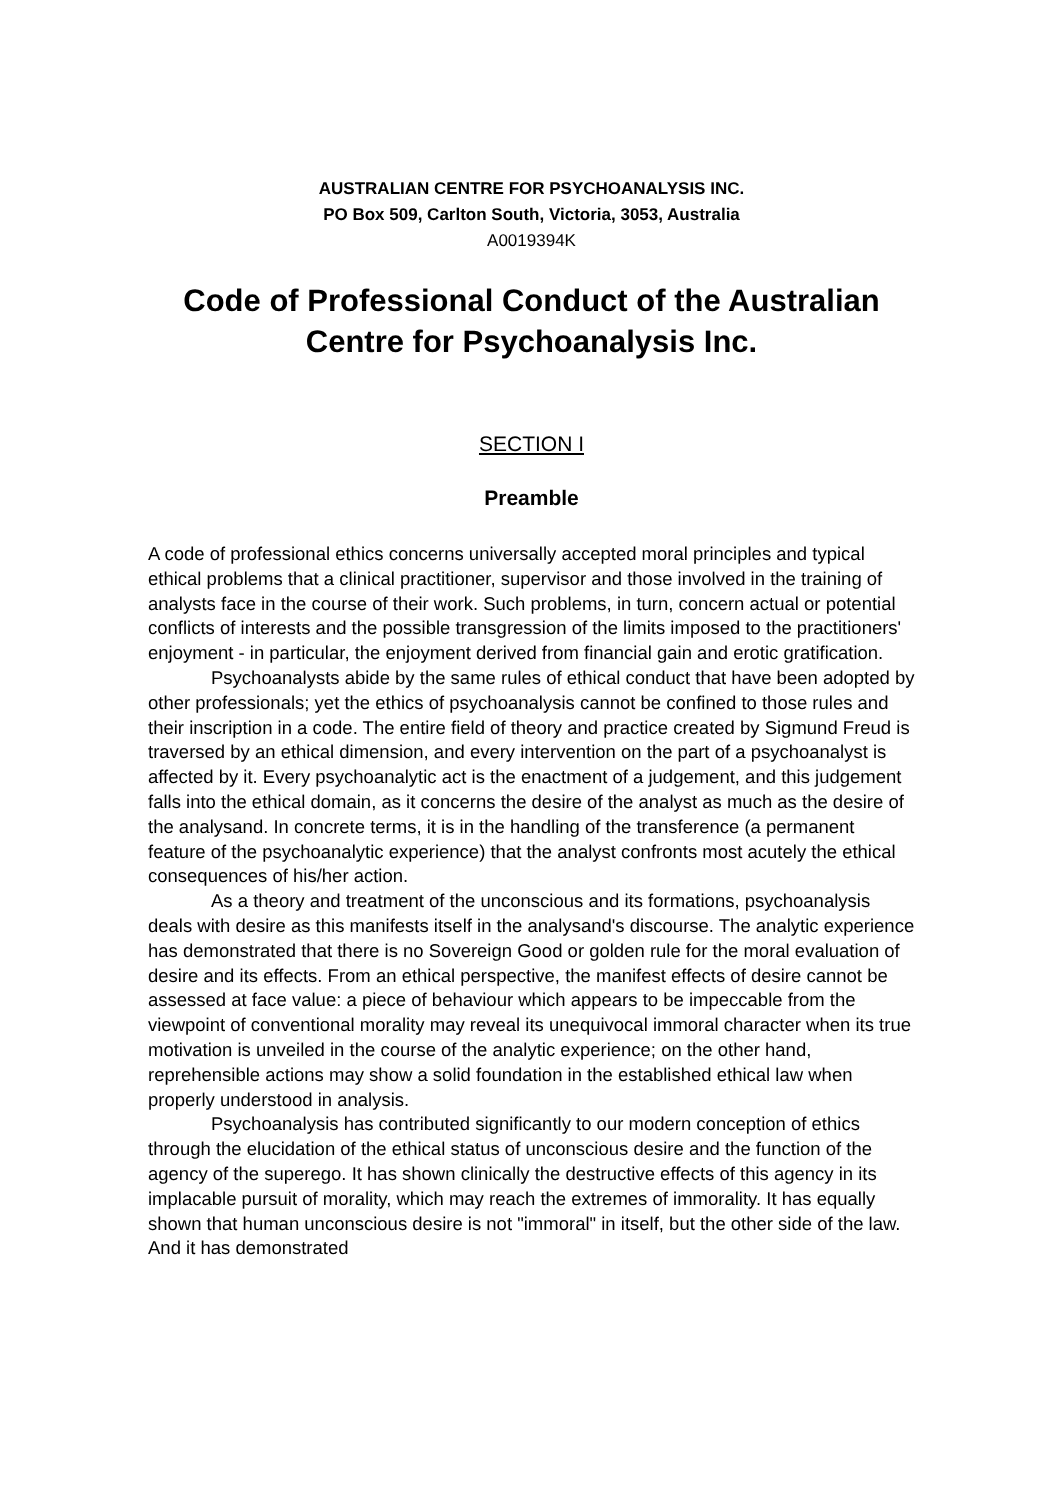AUSTRALIAN CENTRE FOR PSYCHOANALYSIS INC.
PO Box 509, Carlton South, Victoria, 3053, Australia
A0019394K
Code of Professional Conduct of the Australian Centre for Psychoanalysis Inc.
SECTION I
Preamble
A code of professional ethics concerns universally accepted moral principles and typical ethical problems that a clinical practitioner, supervisor and those involved in the training of analysts face in the course of their work. Such problems, in turn, concern actual or potential conflicts of interests and the possible transgression of the limits imposed to the practitioners' enjoyment - in particular, the enjoyment derived from financial gain and erotic gratification.
Psychoanalysts abide by the same rules of ethical conduct that have been adopted by other professionals; yet the ethics of psychoanalysis cannot be confined to those rules and their inscription in a code. The entire field of theory and practice created by Sigmund Freud is traversed by an ethical dimension, and every intervention on the part of a psychoanalyst is affected by it. Every psychoanalytic act is the enactment of a judgement, and this judgement falls into the ethical domain, as it concerns the desire of the analyst as much as the desire of the analysand. In concrete terms, it is in the handling of the transference (a permanent feature of the psychoanalytic experience) that the analyst confronts most acutely the ethical consequences of his/her action.
As a theory and treatment of the unconscious and its formations, psychoanalysis deals with desire as this manifests itself in the analysand's discourse. The analytic experience has demonstrated that there is no Sovereign Good or golden rule for the moral evaluation of desire and its effects. From an ethical perspective, the manifest effects of desire cannot be assessed at face value: a piece of behaviour which appears to be impeccable from the viewpoint of conventional morality may reveal its unequivocal immoral character when its true motivation is unveiled in the course of the analytic experience; on the other hand, reprehensible actions may show a solid foundation in the established ethical law when properly understood in analysis.
Psychoanalysis has contributed significantly to our modern conception of ethics through the elucidation of the ethical status of unconscious desire and the function of the agency of the superego. It has shown clinically the destructive effects of this agency in its implacable pursuit of morality, which may reach the extremes of immorality. It has equally shown that human unconscious desire is not "immoral" in itself, but the other side of the law. And it has demonstrated